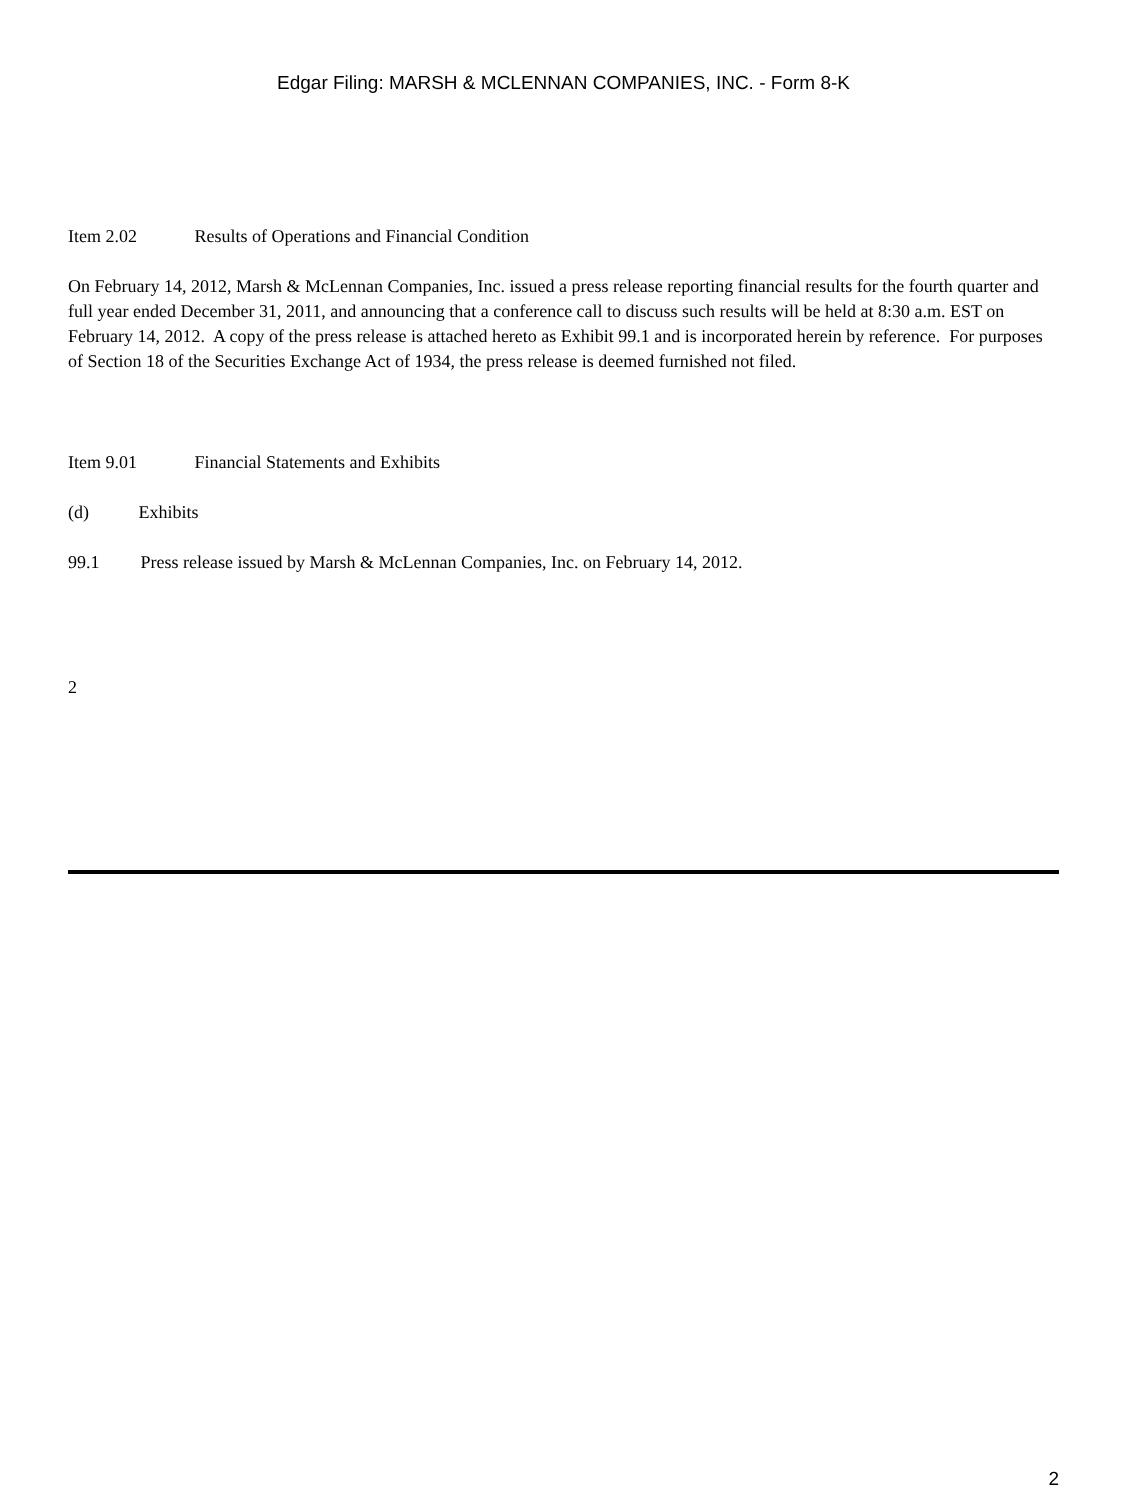Edgar Filing: MARSH & MCLENNAN COMPANIES, INC. - Form 8-K
Item 2.02 Results of Operations and Financial Condition
On February 14, 2012, Marsh & McLennan Companies, Inc. issued a press release reporting financial results for the fourth quarter and full year ended December 31, 2011, and announcing that a conference call to discuss such results will be held at 8:30 a.m. EST on February 14, 2012. A copy of the press release is attached hereto as Exhibit 99.1 and is incorporated herein by reference. For purposes of Section 18 of the Securities Exchange Act of 1934, the press release is deemed furnished not filed.
Item 9.01 Financial Statements and Exhibits
(d) Exhibits
99.1 Press release issued by Marsh & McLennan Companies, Inc. on February 14, 2012.
2
2